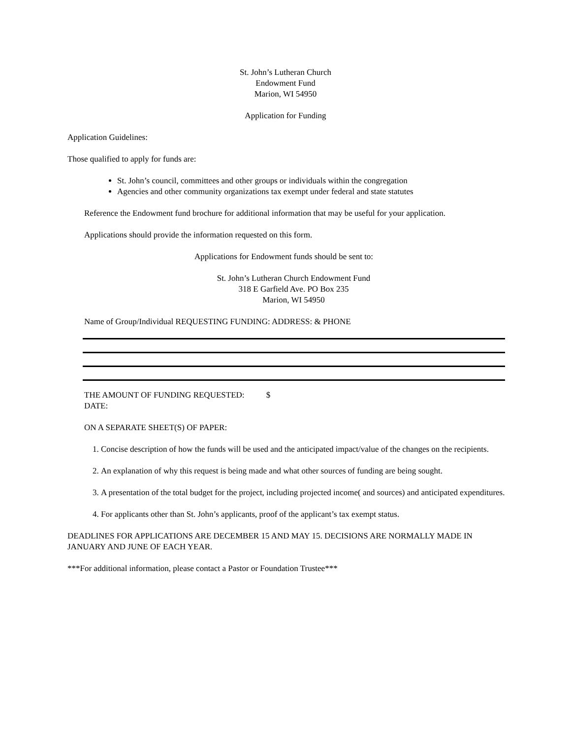St. John’s Lutheran Church
Endowment Fund
Marion, WI 54950
Application for Funding
Application Guidelines:
Those qualified to apply for funds are:
St. John’s council, committees and other groups or individuals within the congregation
Agencies and other community organizations tax exempt under federal and state statutes
Reference the Endowment fund brochure for additional information that may be useful for your application.
Applications should provide the information requested on this form.
Applications for Endowment funds should be sent to:
St. John’s Lutheran Church Endowment Fund
318 E Garfield Ave. PO Box 235
Marion, WI 54950
Name of Group/Individual REQUESTING FUNDING: ADDRESS: & PHONE
THE AMOUNT OF FUNDING REQUESTED: $
DATE:
ON A SEPARATE SHEET(S) OF PAPER:
1. Concise description of how the funds will be used and the anticipated impact/value of the changes on the recipients.
2. An explanation of why this request is being made and what other sources of funding are being sought.
3. A presentation of the total budget for the project, including projected income( and sources) and anticipated expenditures.
4. For applicants other than St. John’s applicants, proof of the applicant’s tax exempt status.
DEADLINES FOR APPLICATIONS ARE DECEMBER 15 AND MAY 15. DECISIONS ARE NORMALLY MADE IN JANUARY AND JUNE OF EACH YEAR.
***For additional information, please contact a Pastor or Foundation Trustee***